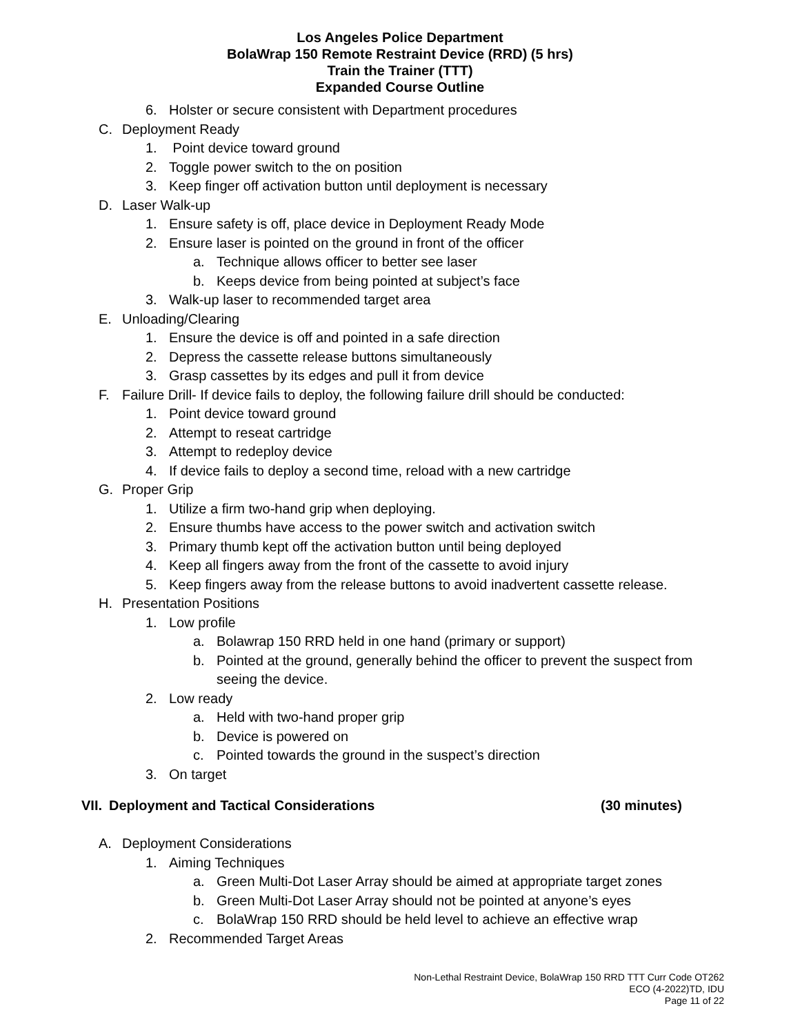Los Angeles Police Department
BolaWrap 150 Remote Restraint Device (RRD) (5 hrs)
Train the Trainer (TTT)
Expanded Course Outline
6. Holster or secure consistent with Department procedures
C. Deployment Ready
1. Point device toward ground
2. Toggle power switch to the on position
3. Keep finger off activation button until deployment is necessary
D. Laser Walk-up
1. Ensure safety is off, place device in Deployment Ready Mode
2. Ensure laser is pointed on the ground in front of the officer
a. Technique allows officer to better see laser
b. Keeps device from being pointed at subject’s face
3. Walk-up laser to recommended target area
E. Unloading/Clearing
1. Ensure the device is off and pointed in a safe direction
2. Depress the cassette release buttons simultaneously
3. Grasp cassettes by its edges and pull it from device
F. Failure Drill- If device fails to deploy, the following failure drill should be conducted:
1. Point device toward ground
2. Attempt to reseat cartridge
3. Attempt to redeploy device
4. If device fails to deploy a second time, reload with a new cartridge
G. Proper Grip
1. Utilize a firm two-hand grip when deploying.
2. Ensure thumbs have access to the power switch and activation switch
3. Primary thumb kept off the activation button until being deployed
4. Keep all fingers away from the front of the cassette to avoid injury
5. Keep fingers away from the release buttons to avoid inadvertent cassette release.
H. Presentation Positions
1. Low profile
a. Bolawrap 150 RRD held in one hand (primary or support)
b. Pointed at the ground, generally behind the officer to prevent the suspect from seeing the device.
2. Low ready
a. Held with two-hand proper grip
b. Device is powered on
c. Pointed towards the ground in the suspect’s direction
3. On target
VII. Deployment and Tactical Considerations (30 minutes)
A. Deployment Considerations
1. Aiming Techniques
a. Green Multi-Dot Laser Array should be aimed at appropriate target zones
b. Green Multi-Dot Laser Array should not be pointed at anyone’s eyes
c. BolaWrap 150 RRD should be held level to achieve an effective wrap
2. Recommended Target Areas
Non-Lethal Restraint Device, BolaWrap 150 RRD TTT Curr Code OT262
ECO (4-2022)TD, IDU
Page 11 of 22